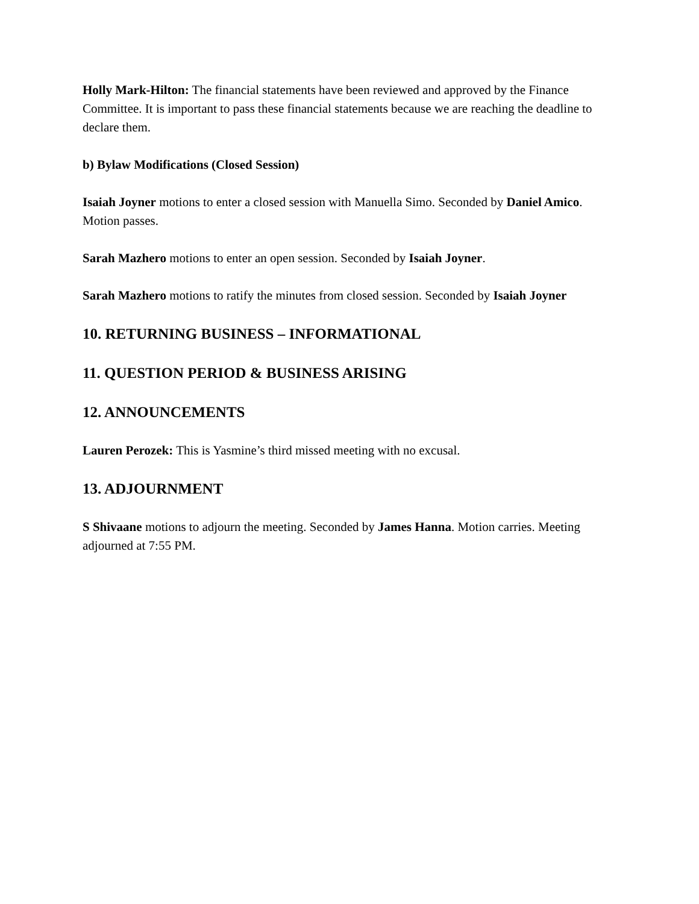Holly Mark-Hilton: The financial statements have been reviewed and approved by the Finance Committee. It is important to pass these financial statements because we are reaching the deadline to declare them.
b) Bylaw Modifications (Closed Session)
Isaiah Joyner motions to enter a closed session with Manuella Simo. Seconded by Daniel Amico. Motion passes.
Sarah Mazhero motions to enter an open session. Seconded by Isaiah Joyner.
Sarah Mazhero motions to ratify the minutes from closed session. Seconded by Isaiah Joyner
10. RETURNING BUSINESS – INFORMATIONAL
11. QUESTION PERIOD & BUSINESS ARISING
12. ANNOUNCEMENTS
Lauren Perozek: This is Yasmine’s third missed meeting with no excusal.
13. ADJOURNMENT
S Shivaane motions to adjourn the meeting. Seconded by James Hanna. Motion carries. Meeting adjourned at 7:55 PM.